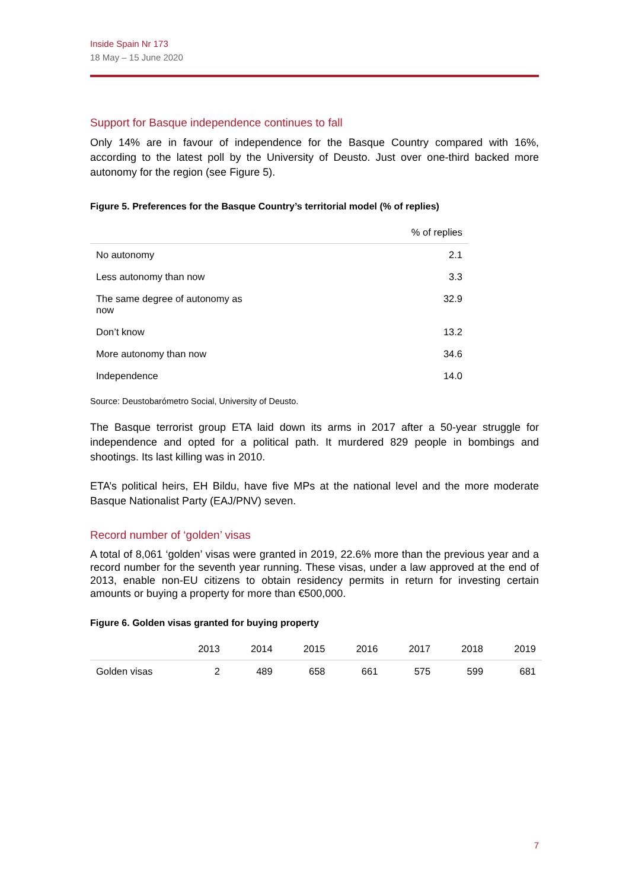Inside Spain Nr 173
18 May – 15 June 2020
Support for Basque independence continues to fall
Only 14% are in favour of independence for the Basque Country compared with 16%, according to the latest poll by the University of Deusto. Just over one-third backed more autonomy for the region (see Figure 5).
Figure 5. Preferences for the Basque Country’s territorial model (% of replies)
| | % of replies |
| --- | --- |
| No autonomy | 2.1 |
| Less autonomy than now | 3.3 |
| The same degree of autonomy as now | 32.9 |
| Don’t know | 13.2 |
| More autonomy than now | 34.6 |
| Independence | 14.0 |
Source: Deustobarómetro Social, University of Deusto.
The Basque terrorist group ETA laid down its arms in 2017 after a 50-year struggle for independence and opted for a political path. It murdered 829 people in bombings and shootings. Its last killing was in 2010.
ETA’s political heirs, EH Bildu, have five MPs at the national level and the more moderate Basque Nationalist Party (EAJ/PNV) seven.
Record number of ‘golden’ visas
A total of 8,061 ‘golden’ visas were granted in 2019, 22.6% more than the previous year and a record number for the seventh year running. These visas, under a law approved at the end of 2013, enable non-EU citizens to obtain residency permits in return for investing certain amounts or buying a property for more than €500,000.
Figure 6. Golden visas granted for buying property
| | 2013 | 2014 | 2015 | 2016 | 2017 | 2018 | 2019 |
| --- | --- | --- | --- | --- | --- | --- | --- |
| Golden visas | 2 | 489 | 658 | 661 | 575 | 599 | 681 |
7